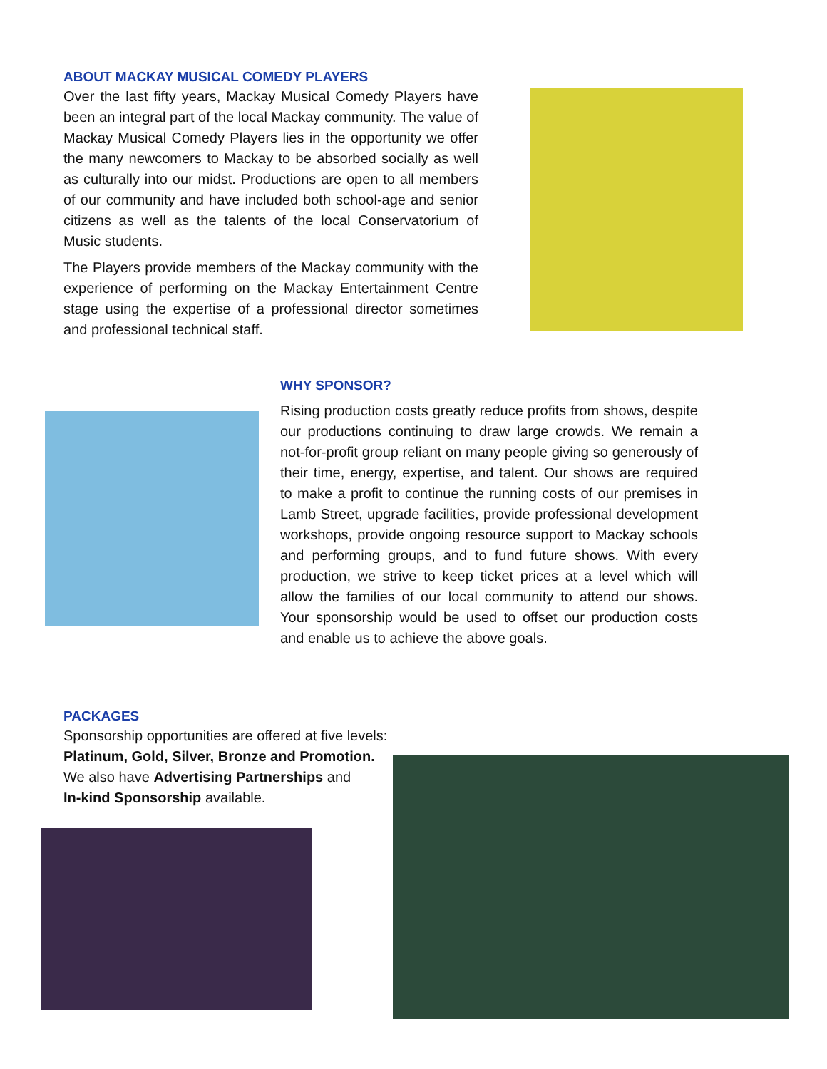ABOUT MACKAY MUSICAL COMEDY PLAYERS
Over the last fifty years, Mackay Musical Comedy Players have been an integral part of the local Mackay community. The value of Mackay Musical Comedy Players lies in the opportunity we offer the many newcomers to Mackay to be absorbed socially as well as culturally into our midst. Productions are open to all members of our community and have included both school-age and senior citizens as well as the talents of the local Conservatorium of Music students.
The Players provide members of the Mackay community with the experience of performing on the Mackay Entertainment Centre stage using the expertise of a professional director sometimes and professional technical staff.
WHY SPONSOR?
Rising production costs greatly reduce profits from shows, despite our productions continuing to draw large crowds. We remain a not-for-profit group reliant on many people giving so generously of their time, energy, expertise, and talent. Our shows are required to make a profit to continue the running costs of our premises in Lamb Street, upgrade facilities, provide professional development workshops, provide ongoing resource support to Mackay schools and performing groups, and to fund future shows. With every production, we strive to keep ticket prices at a level which will allow the families of our local community to attend our shows. Your sponsorship would be used to offset our production costs and enable us to achieve the above goals.
PACKAGES
Sponsorship opportunities are offered at five levels:
Platinum, Gold, Silver, Bronze and Promotion.
We also have Advertising Partnerships and
In-kind Sponsorship available.